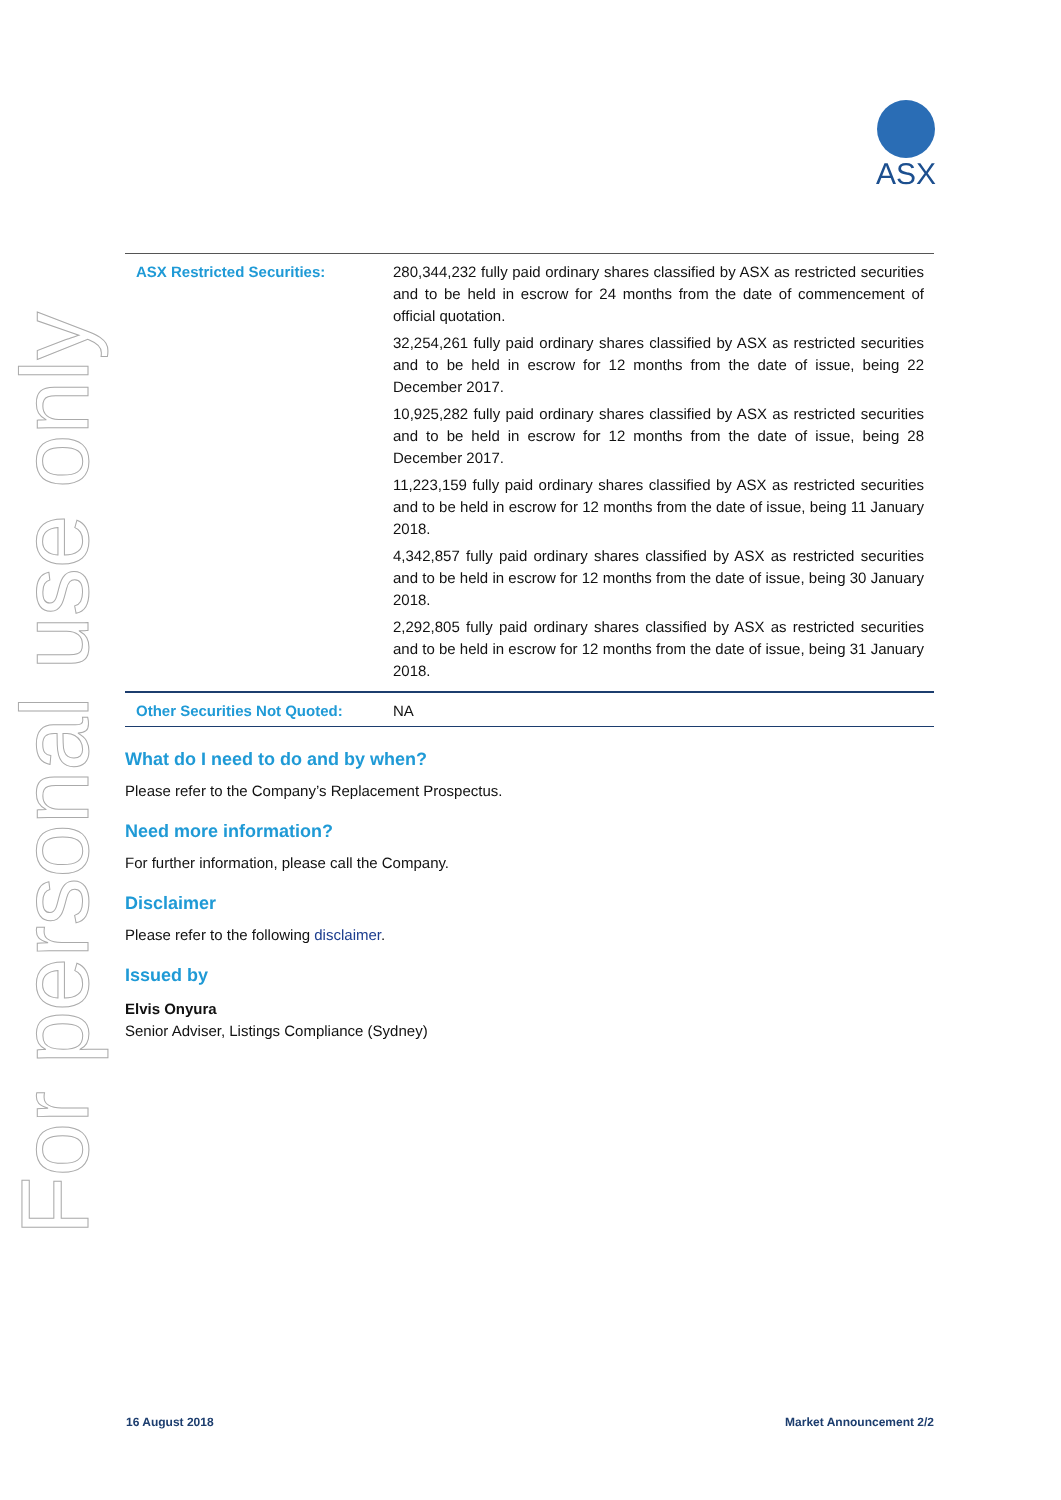For personal use only
ASX
| ASX Restricted Securities: | 280,344,232 fully paid ordinary shares classified by ASX as restricted securities and to be held in escrow for 24 months from the date of commencement of official quotation. 32,254,261 fully paid ordinary shares classified by ASX as restricted securities and to be held in escrow for 12 months from the date of issue, being 22 December 2017. 10,925,282 fully paid ordinary shares classified by ASX as restricted securities and to be held in escrow for 12 months from the date of issue, being 28 December 2017. 11,223,159 fully paid ordinary shares classified by ASX as restricted securities and to be held in escrow for 12 months from the date of issue, being 11 January 2018. 4,342,857 fully paid ordinary shares classified by ASX as restricted securities and to be held in escrow for 12 months from the date of issue, being 30 January 2018. 2,292,805 fully paid ordinary shares classified by ASX as restricted securities and to be held in escrow for 12 months from the date of issue, being 31 January 2018. |
| Other Securities Not Quoted: | NA |
What do I need to do and by when?
Please refer to the Company’s Replacement Prospectus.
Need more information?
For further information, please call the Company.
Disclaimer
Please refer to the following disclaimer.
Issued by
Elvis Onyura
Senior Adviser, Listings Compliance (Sydney)
16 August 2018 Market Announcement 2/2